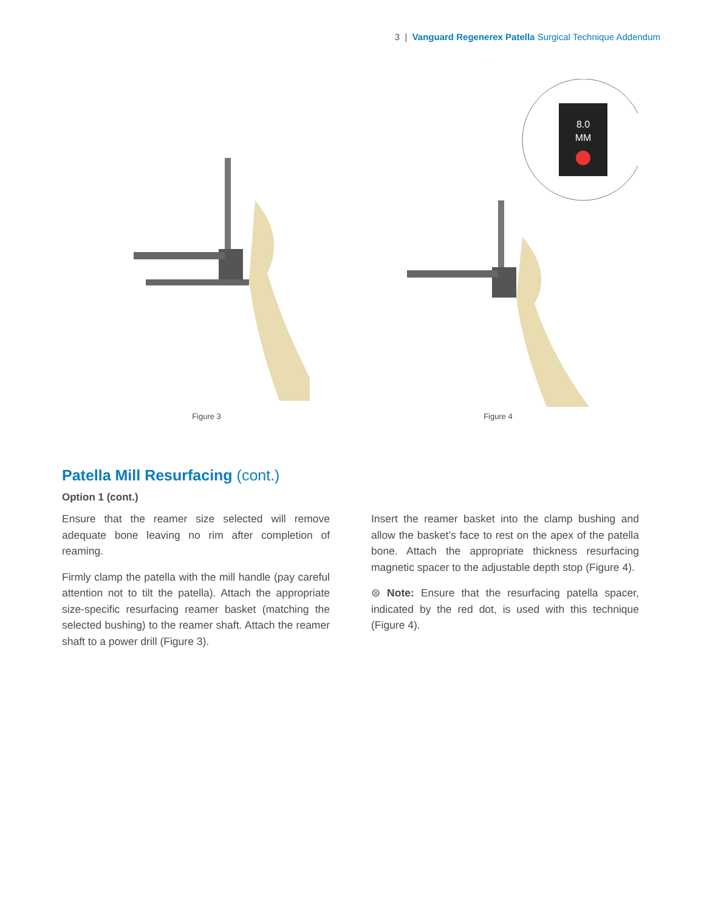3 | Vanguard Regenerex Patella Surgical Technique Addendum
Figure 3
8.0
MM
Figure 4
Patella Mill Resurfacing (cont.)
Option 1 (cont.)
Ensure that the reamer size selected will remove adequate bone leaving no rim after completion of reaming.
Firmly clamp the patella with the mill handle (pay careful attention not to tilt the patella). Attach the appropriate size-specific resurfacing reamer basket (matching the selected bushing) to the reamer shaft. Attach the reamer shaft to a power drill (Figure 3).
Insert the reamer basket into the clamp bushing and allow the basket’s face to rest on the apex of the patella bone. Attach the appropriate thickness resurfacing magnetic spacer to the adjustable depth stop (Figure 4).
⊜ Note: Ensure that the resurfacing patella spacer, indicated by the red dot, is used with this technique (Figure 4).